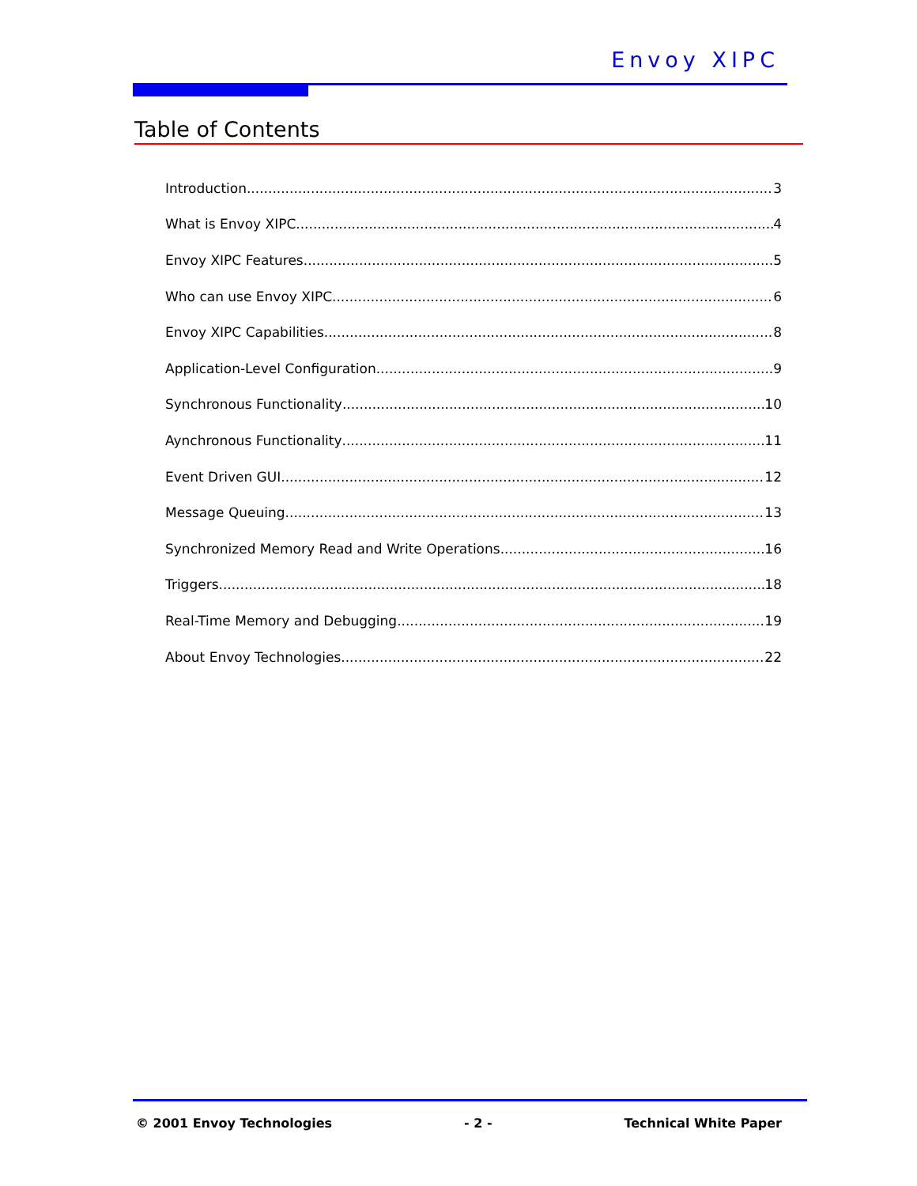Envoy XIPC
Table of Contents
Introduction 3
What is Envoy XIPC 4
Envoy XIPC Features 5
Who can use Envoy XIPC 6
Envoy XIPC Capabilities 8
Application-Level Configuration 9
Synchronous Functionality 10
Aynchronous Functionality 11
Event Driven GUI 12
Message Queuing 13
Synchronized Memory Read and Write Operations 16
Triggers 18
Real-Time Memory and Debugging 19
About Envoy Technologies 22
© 2001 Envoy Technologies - 2 - Technical White Paper